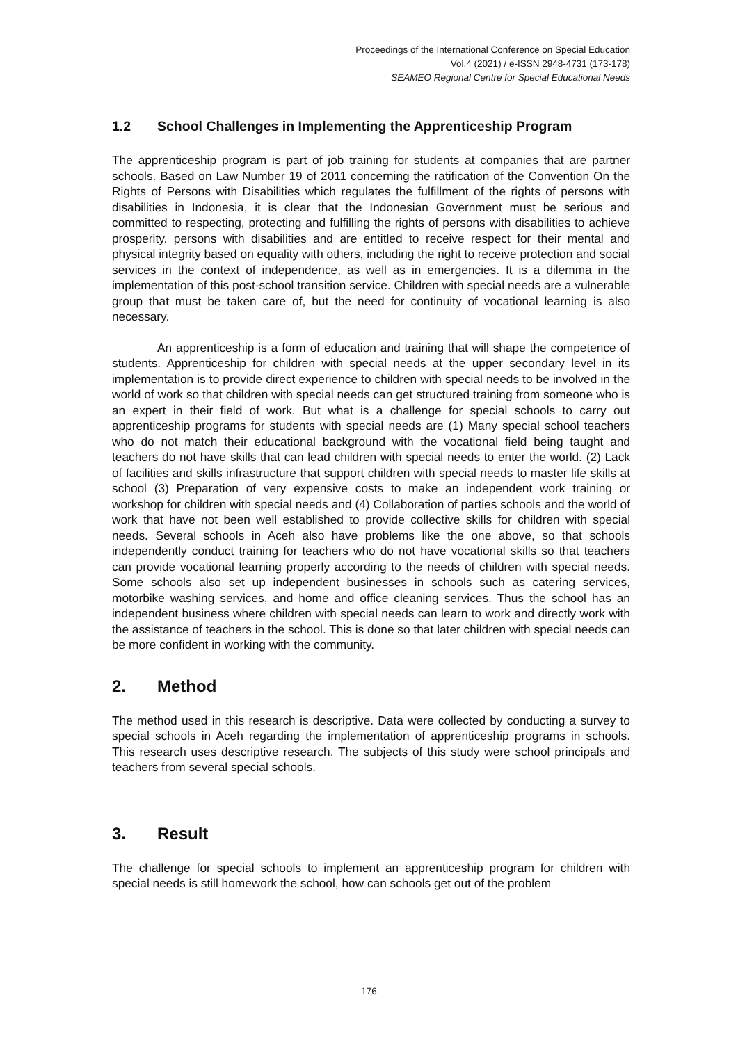Proceedings of the International Conference on Special Education
Vol.4 (2021) / e-ISSN 2948-4731 (173-178)
SEAMEO Regional Centre for Special Educational Needs
1.2 School Challenges in Implementing the Apprenticeship Program
The apprenticeship program is part of job training for students at companies that are partner schools. Based on Law Number 19 of 2011 concerning the ratification of the Convention On the Rights of Persons with Disabilities which regulates the fulfillment of the rights of persons with disabilities in Indonesia, it is clear that the Indonesian Government must be serious and committed to respecting, protecting and fulfilling the rights of persons with disabilities to achieve prosperity. persons with disabilities and are entitled to receive respect for their mental and physical integrity based on equality with others, including the right to receive protection and social services in the context of independence, as well as in emergencies. It is a dilemma in the implementation of this post-school transition service. Children with special needs are a vulnerable group that must be taken care of, but the need for continuity of vocational learning is also necessary.
An apprenticeship is a form of education and training that will shape the competence of students. Apprenticeship for children with special needs at the upper secondary level in its implementation is to provide direct experience to children with special needs to be involved in the world of work so that children with special needs can get structured training from someone who is an expert in their field of work. But what is a challenge for special schools to carry out apprenticeship programs for students with special needs are (1) Many special school teachers who do not match their educational background with the vocational field being taught and teachers do not have skills that can lead children with special needs to enter the world. (2) Lack of facilities and skills infrastructure that support children with special needs to master life skills at school (3) Preparation of very expensive costs to make an independent work training or workshop for children with special needs and (4) Collaboration of parties schools and the world of work that have not been well established to provide collective skills for children with special needs. Several schools in Aceh also have problems like the one above, so that schools independently conduct training for teachers who do not have vocational skills so that teachers can provide vocational learning properly according to the needs of children with special needs. Some schools also set up independent businesses in schools such as catering services, motorbike washing services, and home and office cleaning services. Thus the school has an independent business where children with special needs can learn to work and directly work with the assistance of teachers in the school. This is done so that later children with special needs can be more confident in working with the community.
2. Method
The method used in this research is descriptive. Data were collected by conducting a survey to special schools in Aceh regarding the implementation of apprenticeship programs in schools. This research uses descriptive research. The subjects of this study were school principals and teachers from several special schools.
3. Result
The challenge for special schools to implement an apprenticeship program for children with special needs is still homework the school, how can schools get out of the problem
176